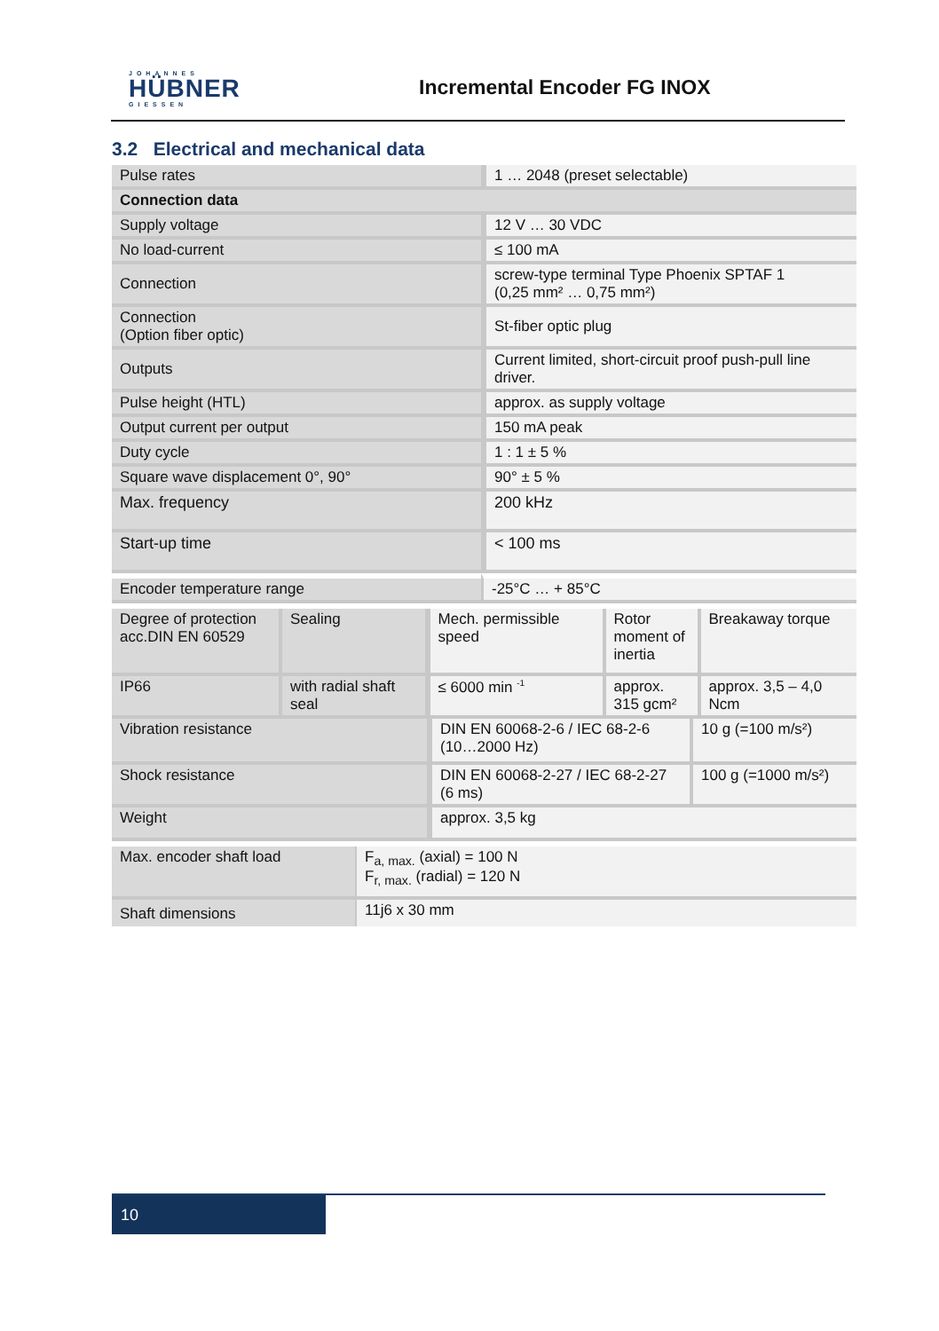JOHANNES
HÜBNER
GIESSEN
Incremental Encoder FG INOX
3.2 Electrical and mechanical data
| Pulse rates | 1 … 2048 (preset selectable) |
| Connection data | |
| Supply voltage | 12 V … 30 VDC |
| No load-current | ≤ 100 mA |
| Connection | screw-type terminal Type Phoenix SPTAF 1 (0,25 mm² … 0,75 mm²) |
| Connection (Option fiber optic) | St-fiber optic plug |
| Outputs | Current limited, short-circuit proof push-pull line driver. |
| Pulse height (HTL) | approx. as supply voltage |
| Output current per output | 150 mA peak |
| Duty cycle | 1 : 1 ± 5 % |
| Square wave displacement 0°, 90° | 90° ± 5 % |
| Max. frequency | 200 kHz |
| Start-up time | < 100 ms |
| Encoder temperature range | -25°C … + 85°C |
| Degree of protection acc.DIN EN 60529 | Sealing | Mech. permissible speed | Rotor moment of inertia | Breakaway torque |
| IP66 | with radial shaft seal | ≤ 6000 min <sup>-1</sup> | approx. 315 gcm² | approx. 3,5 – 4,0 Ncm |
| Vibration resistance | DIN EN 60068-2-6 / IEC 68-2-6 (10…2000 Hz) | 10 g (=100 m/s²) |
| Shock resistance | DIN EN 60068-2-27 / IEC 68-2-27 (6 ms) | 100 g (=1000 m/s²) |
| Weight | approx. 3,5 kg | |
| Max. encoder shaft load | F<sub>a, max.</sub> (axial) = 100 N F<sub>r, max.</sub> (radial) = 120 N |
| Shaft dimensions | 11j6 x 30 mm |
10